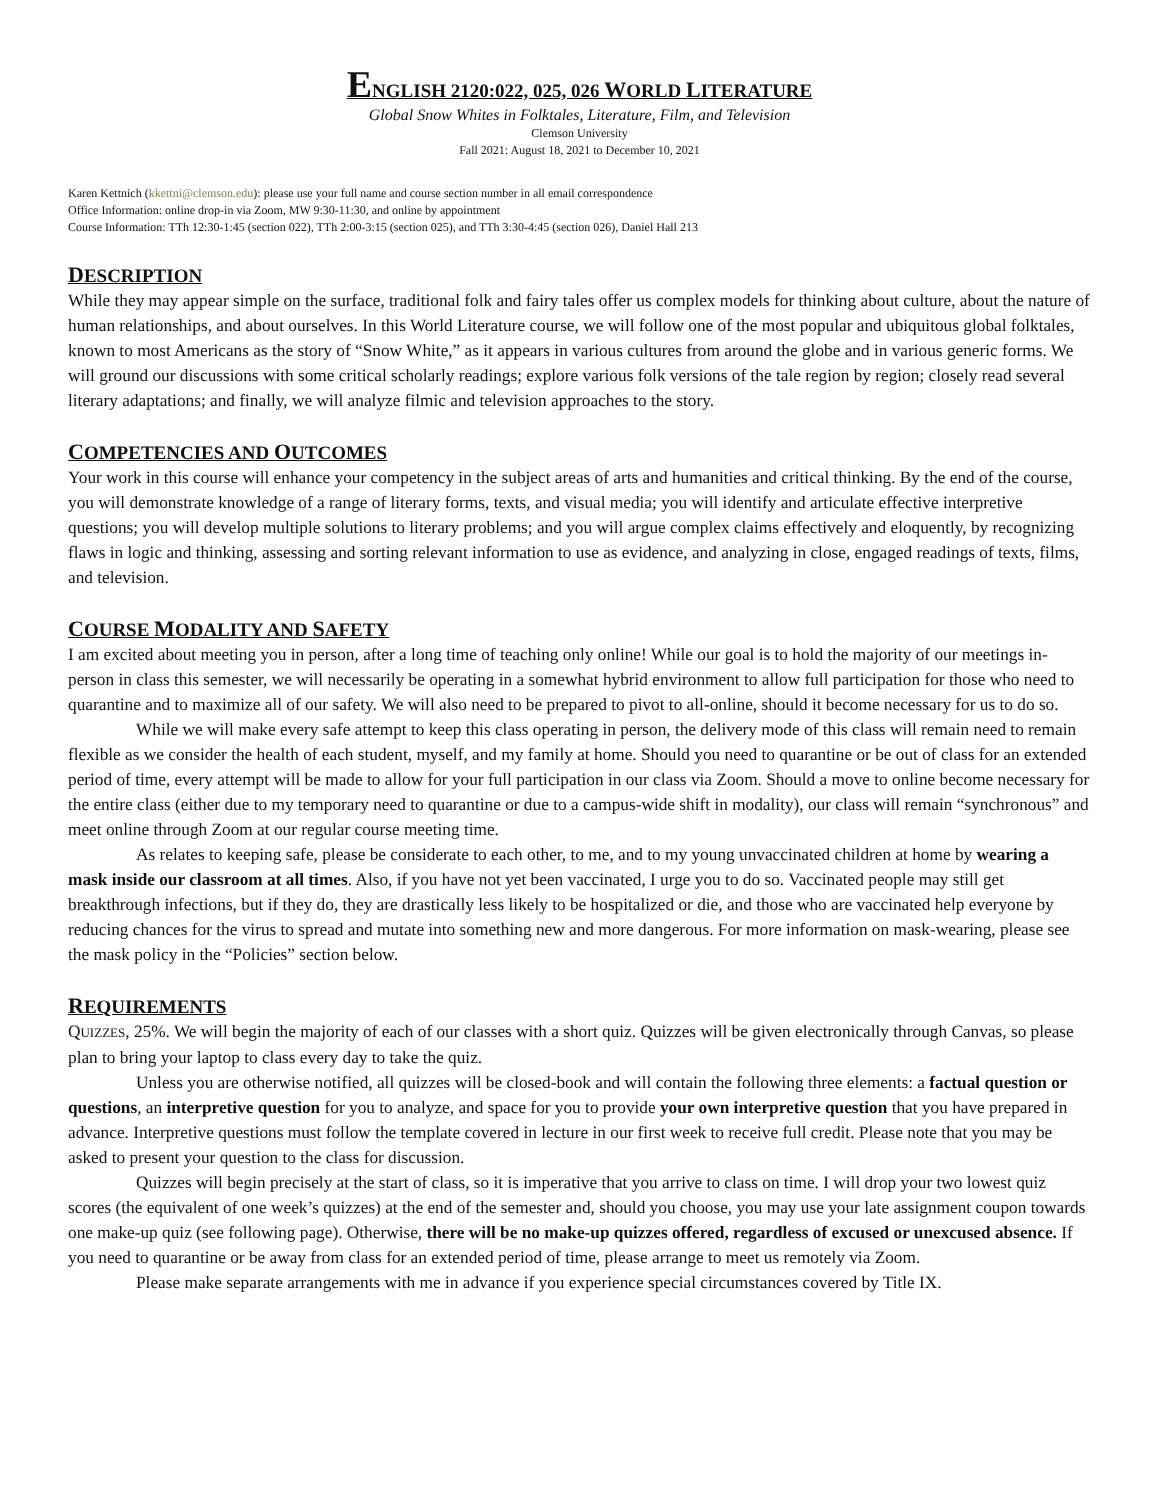ENGLISH 2120:022, 025, 026 WORLD LITERATURE
Global Snow Whites in Folktales, Literature, Film, and Television
Clemson University
Fall 2021: August 18, 2021 to December 10, 2021
Karen Kettnich (kkettni@clemson.edu): please use your full name and course section number in all email correspondence
Office Information: online drop-in via Zoom, MW 9:30-11:30, and online by appointment
Course Information: TTh 12:30-1:45 (section 022), TTh 2:00-3:15 (section 025), and TTh 3:30-4:45 (section 026), Daniel Hall 213
DESCRIPTION
While they may appear simple on the surface, traditional folk and fairy tales offer us complex models for thinking about culture, about the nature of human relationships, and about ourselves. In this World Literature course, we will follow one of the most popular and ubiquitous global folktales, known to most Americans as the story of “Snow White,” as it appears in various cultures from around the globe and in various generic forms. We will ground our discussions with some critical scholarly readings; explore various folk versions of the tale region by region; closely read several literary adaptations; and finally, we will analyze filmic and television approaches to the story.
COMPETENCIES AND OUTCOMES
Your work in this course will enhance your competency in the subject areas of arts and humanities and critical thinking. By the end of the course, you will demonstrate knowledge of a range of literary forms, texts, and visual media; you will identify and articulate effective interpretive questions; you will develop multiple solutions to literary problems; and you will argue complex claims effectively and eloquently, by recognizing flaws in logic and thinking, assessing and sorting relevant information to use as evidence, and analyzing in close, engaged readings of texts, films, and television.
COURSE MODALITY AND SAFETY
I am excited about meeting you in person, after a long time of teaching only online! While our goal is to hold the majority of our meetings in-person in class this semester, we will necessarily be operating in a somewhat hybrid environment to allow full participation for those who need to quarantine and to maximize all of our safety. We will also need to be prepared to pivot to all-online, should it become necessary for us to do so.
While we will make every safe attempt to keep this class operating in person, the delivery mode of this class will remain need to remain flexible as we consider the health of each student, myself, and my family at home. Should you need to quarantine or be out of class for an extended period of time, every attempt will be made to allow for your full participation in our class via Zoom. Should a move to online become necessary for the entire class (either due to my temporary need to quarantine or due to a campus-wide shift in modality), our class will remain “synchronous” and meet online through Zoom at our regular course meeting time.
As relates to keeping safe, please be considerate to each other, to me, and to my young unvaccinated children at home by wearing a mask inside our classroom at all times. Also, if you have not yet been vaccinated, I urge you to do so. Vaccinated people may still get breakthrough infections, but if they do, they are drastically less likely to be hospitalized or die, and those who are vaccinated help everyone by reducing chances for the virus to spread and mutate into something new and more dangerous. For more information on mask-wearing, please see the mask policy in the “Policies” section below.
REQUIREMENTS
QUIZZES, 25%. We will begin the majority of each of our classes with a short quiz. Quizzes will be given electronically through Canvas, so please plan to bring your laptop to class every day to take the quiz.
Unless you are otherwise notified, all quizzes will be closed-book and will contain the following three elements: a factual question or questions, an interpretive question for you to analyze, and space for you to provide your own interpretive question that you have prepared in advance. Interpretive questions must follow the template covered in lecture in our first week to receive full credit. Please note that you may be asked to present your question to the class for discussion.
Quizzes will begin precisely at the start of class, so it is imperative that you arrive to class on time. I will drop your two lowest quiz scores (the equivalent of one week’s quizzes) at the end of the semester and, should you choose, you may use your late assignment coupon towards one make-up quiz (see following page). Otherwise, there will be no make-up quizzes offered, regardless of excused or unexcused absence. If you need to quarantine or be away from class for an extended period of time, please arrange to meet us remotely via Zoom.
Please make separate arrangements with me in advance if you experience special circumstances covered by Title IX.